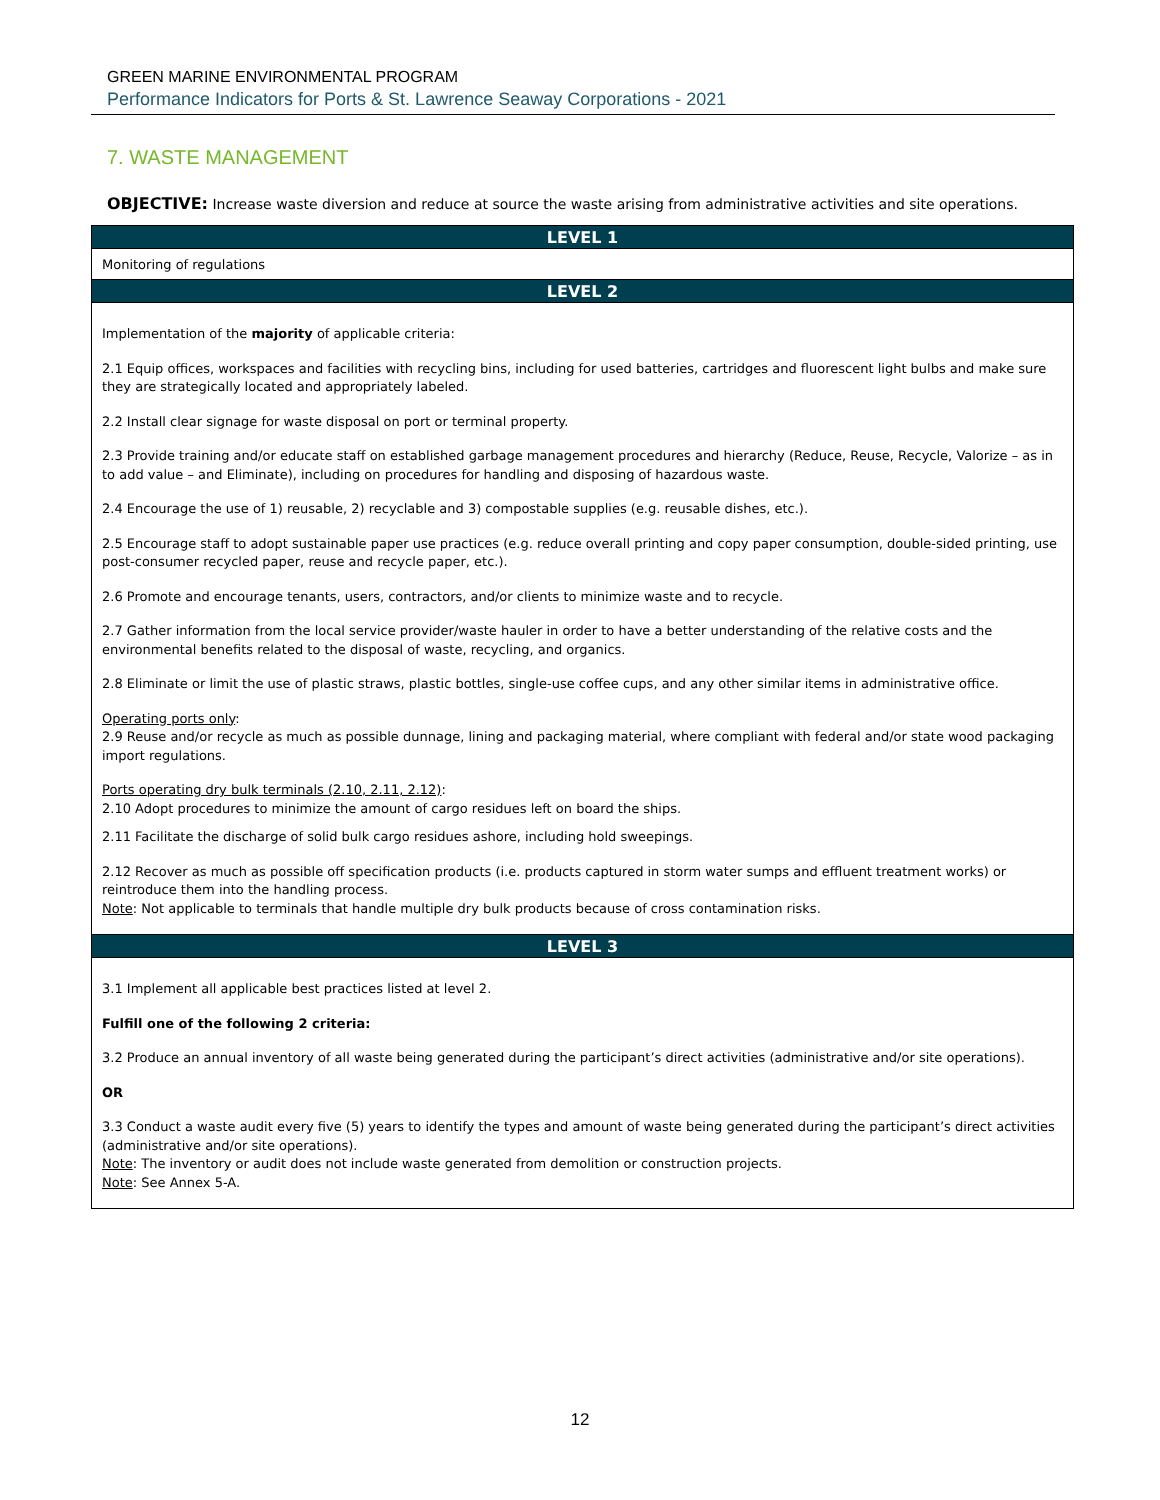GREEN MARINE ENVIRONMENTAL PROGRAM
Performance Indicators for Ports & St. Lawrence Seaway Corporations - 2021
7. WASTE MANAGEMENT
OBJECTIVE: Increase waste diversion and reduce at source the waste arising from administrative activities and site operations.
| LEVEL 1 |
| --- |
| Monitoring of regulations |
| LEVEL 2 |
| Implementation of the majority of applicable criteria: 2.1 Equip offices, workspaces and facilities with recycling bins, including for used batteries, cartridges and fluorescent light bulbs and make sure they are strategically located and appropriately labeled. 2.2 Install clear signage for waste disposal on port or terminal property. 2.3 Provide training and/or educate staff on established garbage management procedures and hierarchy (Reduce, Reuse, Recycle, Valorize – as in to add value – and Eliminate), including on procedures for handling and disposing of hazardous waste. 2.4 Encourage the use of 1) reusable, 2) recyclable and 3) compostable supplies (e.g. reusable dishes, etc.). 2.5 Encourage staff to adopt sustainable paper use practices (e.g. reduce overall printing and copy paper consumption, double-sided printing, use post-consumer recycled paper, reuse and recycle paper, etc.). 2.6 Promote and encourage tenants, users, contractors, and/or clients to minimize waste and to recycle. 2.7 Gather information from the local service provider/waste hauler in order to have a better understanding of the relative costs and the environmental benefits related to the disposal of waste, recycling, and organics. 2.8 Eliminate or limit the use of plastic straws, plastic bottles, single-use coffee cups, and any other similar items in administrative office. Operating ports only : 2.9 Reuse and/or recycle as much as possible dunnage, lining and packaging material, where compliant with federal and/or state wood packaging import regulations. Ports operating dry bulk terminals (2.10, 2.11, 2.12) : 2.10 Adopt procedures to minimize the amount of cargo residues left on board the ships. 2.11 Facilitate the discharge of solid bulk cargo residues ashore, including hold sweepings. 2.12 Recover as much as possible off specification products (i.e. products captured in storm water sumps and effluent treatment works) or reintroduce them into the handling process. Note : Not applicable to terminals that handle multiple dry bulk products because of cross contamination risks. |
| LEVEL 3 |
| 3.1 Implement all applicable best practices listed at level 2. Fulfill one of the following 2 criteria: 3.2 Produce an annual inventory of all waste being generated during the participant’s direct activities (administrative and/or site operations). OR 3.3 Conduct a waste audit every five (5) years to identify the types and amount of waste being generated during the participant’s direct activities (administrative and/or site operations). Note : The inventory or audit does not include waste generated from demolition or construction projects. Note : See Annex 5-A. |
12